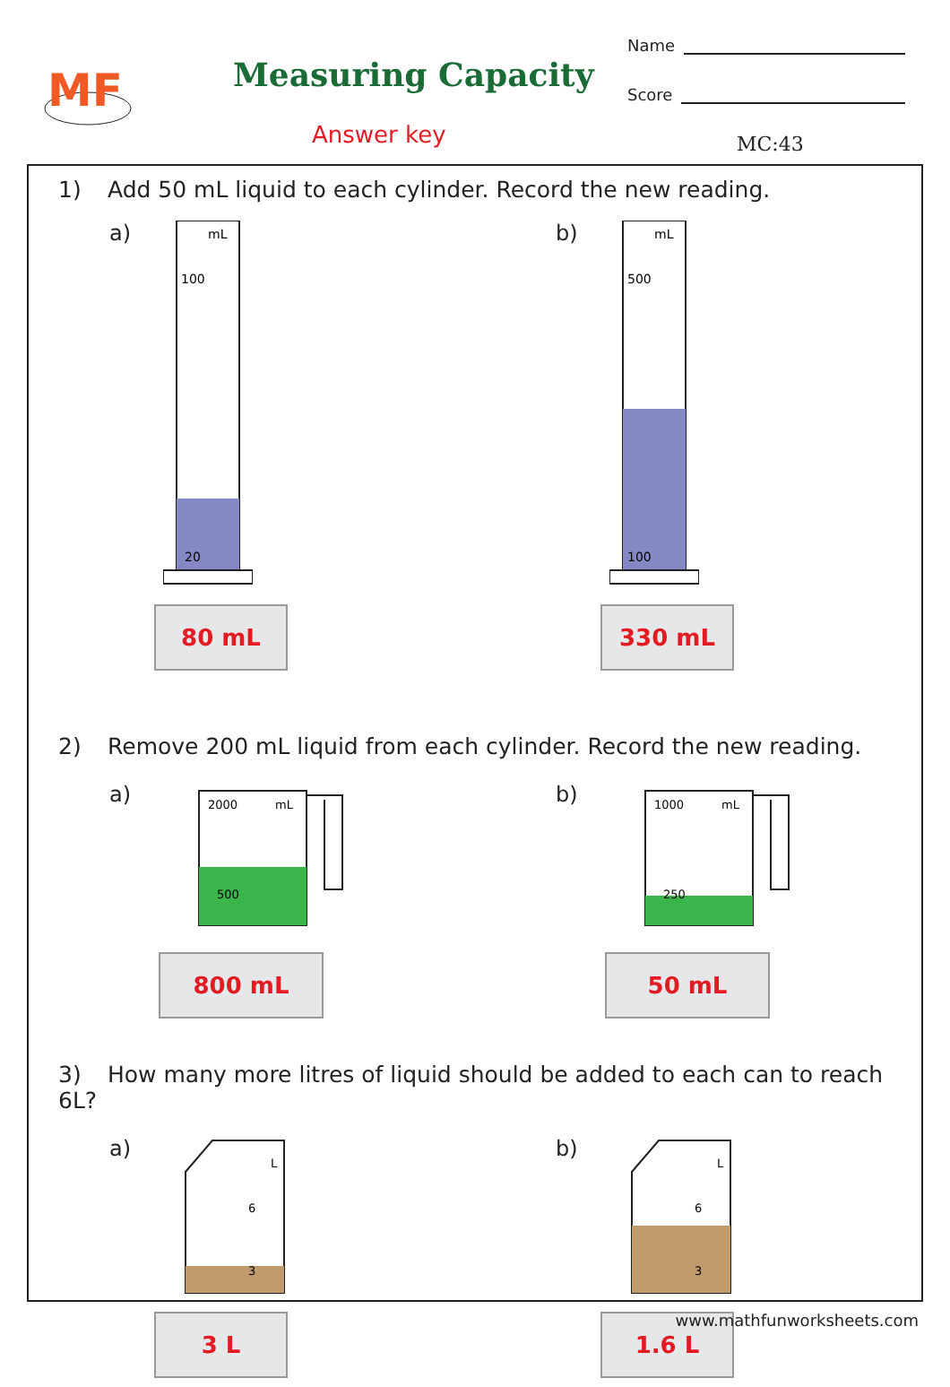MF
Measuring Capacity
Answer key
Name
Score
MC:43
1) Add 50 mL liquid to each cylinder. Record the new reading.
a)
mL
100
20
80 mL
b)
mL
500
100
330 mL
2) Remove 200 mL liquid from each cylinder. Record the new reading.
a)
2000
mL
500
800 mL
b)
1000
mL
250
50 mL
3) How many more litres of liquid should be added to each can to reach 6L?
a)
L
6
3
3 L
b)
L
6
3
1.6 L
www.mathfunworksheets.com